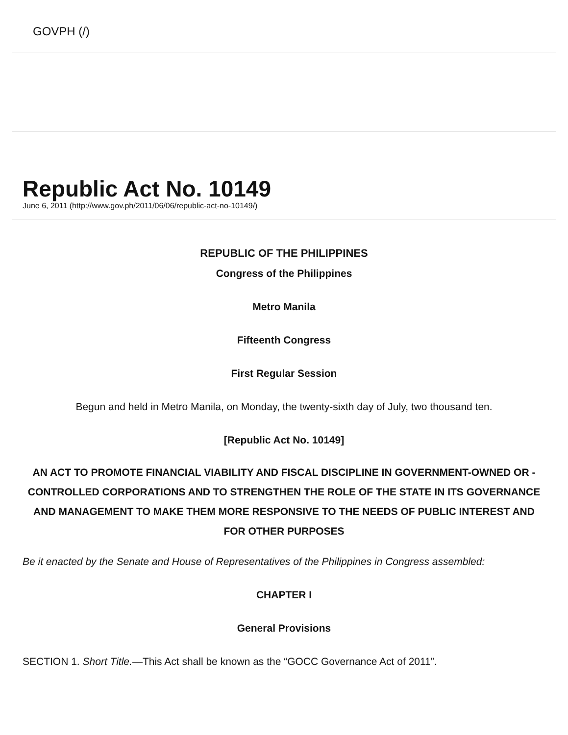GOVPH (/)
Republic Act No. 10149
June 6, 2011 (http://www.gov.ph/2011/06/06/republic-act-no-10149/)
REPUBLIC OF THE PHILIPPINES
Congress of the Philippines
Metro Manila
Fifteenth Congress
First Regular Session
Begun and held in Metro Manila, on Monday, the twenty-sixth day of July, two thousand ten.
[Republic Act No. 10149]
AN ACT TO PROMOTE FINANCIAL VIABILITY AND FISCAL DISCIPLINE IN GOVERNMENT-OWNED OR -CONTROLLED CORPORATIONS AND TO STRENGTHEN THE ROLE OF THE STATE IN ITS GOVERNANCE AND MANAGEMENT TO MAKE THEM MORE RESPONSIVE TO THE NEEDS OF PUBLIC INTEREST AND FOR OTHER PURPOSES
Be it enacted by the Senate and House of Representatives of the Philippines in Congress assembled:
CHAPTER I
General Provisions
SECTION 1. Short Title.—This Act shall be known as the “GOCC Governance Act of 2011”.